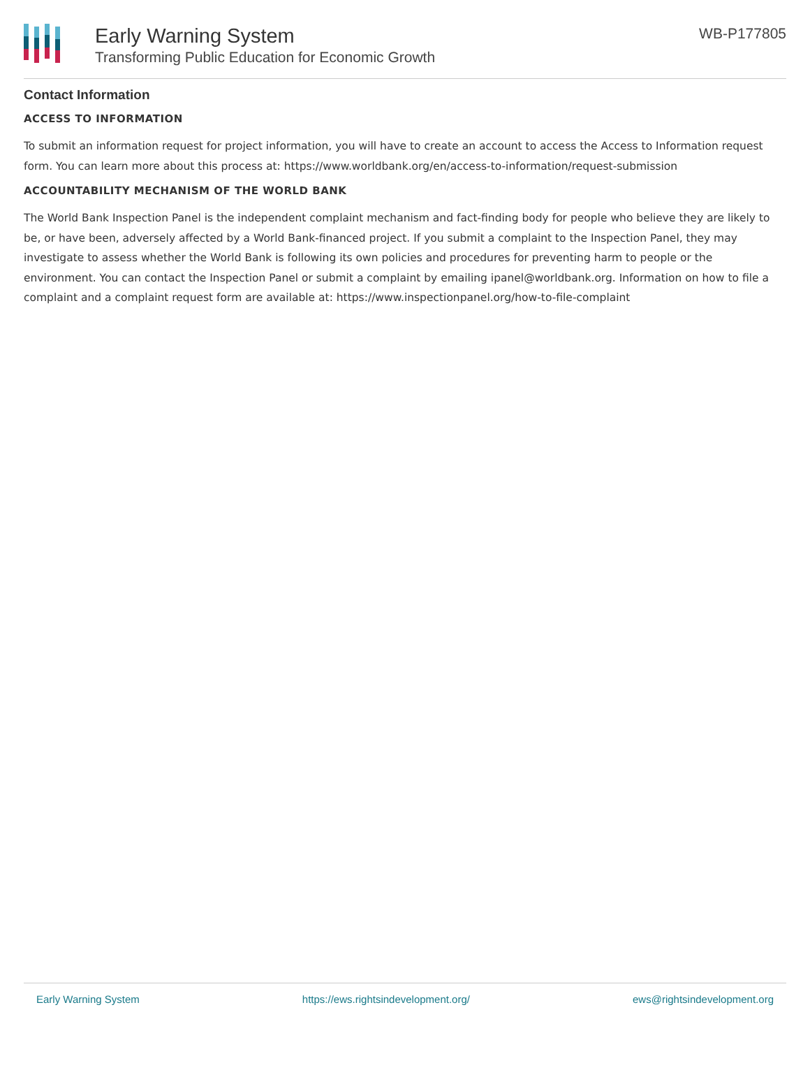Early Warning System
Transforming Public Education for Economic Growth
WB-P177805
Contact Information
ACCESS TO INFORMATION
To submit an information request for project information, you will have to create an account to access the Access to Information request form. You can learn more about this process at: https://www.worldbank.org/en/access-to-information/request-submission
ACCOUNTABILITY MECHANISM OF THE WORLD BANK
The World Bank Inspection Panel is the independent complaint mechanism and fact-finding body for people who believe they are likely to be, or have been, adversely affected by a World Bank-financed project. If you submit a complaint to the Inspection Panel, they may investigate to assess whether the World Bank is following its own policies and procedures for preventing harm to people or the environment. You can contact the Inspection Panel or submit a complaint by emailing ipanel@worldbank.org. Information on how to file a complaint and a complaint request form are available at: https://www.inspectionpanel.org/how-to-file-complaint
Early Warning System https://ews.rightsindevelopment.org/ ews@rightsindevelopment.org